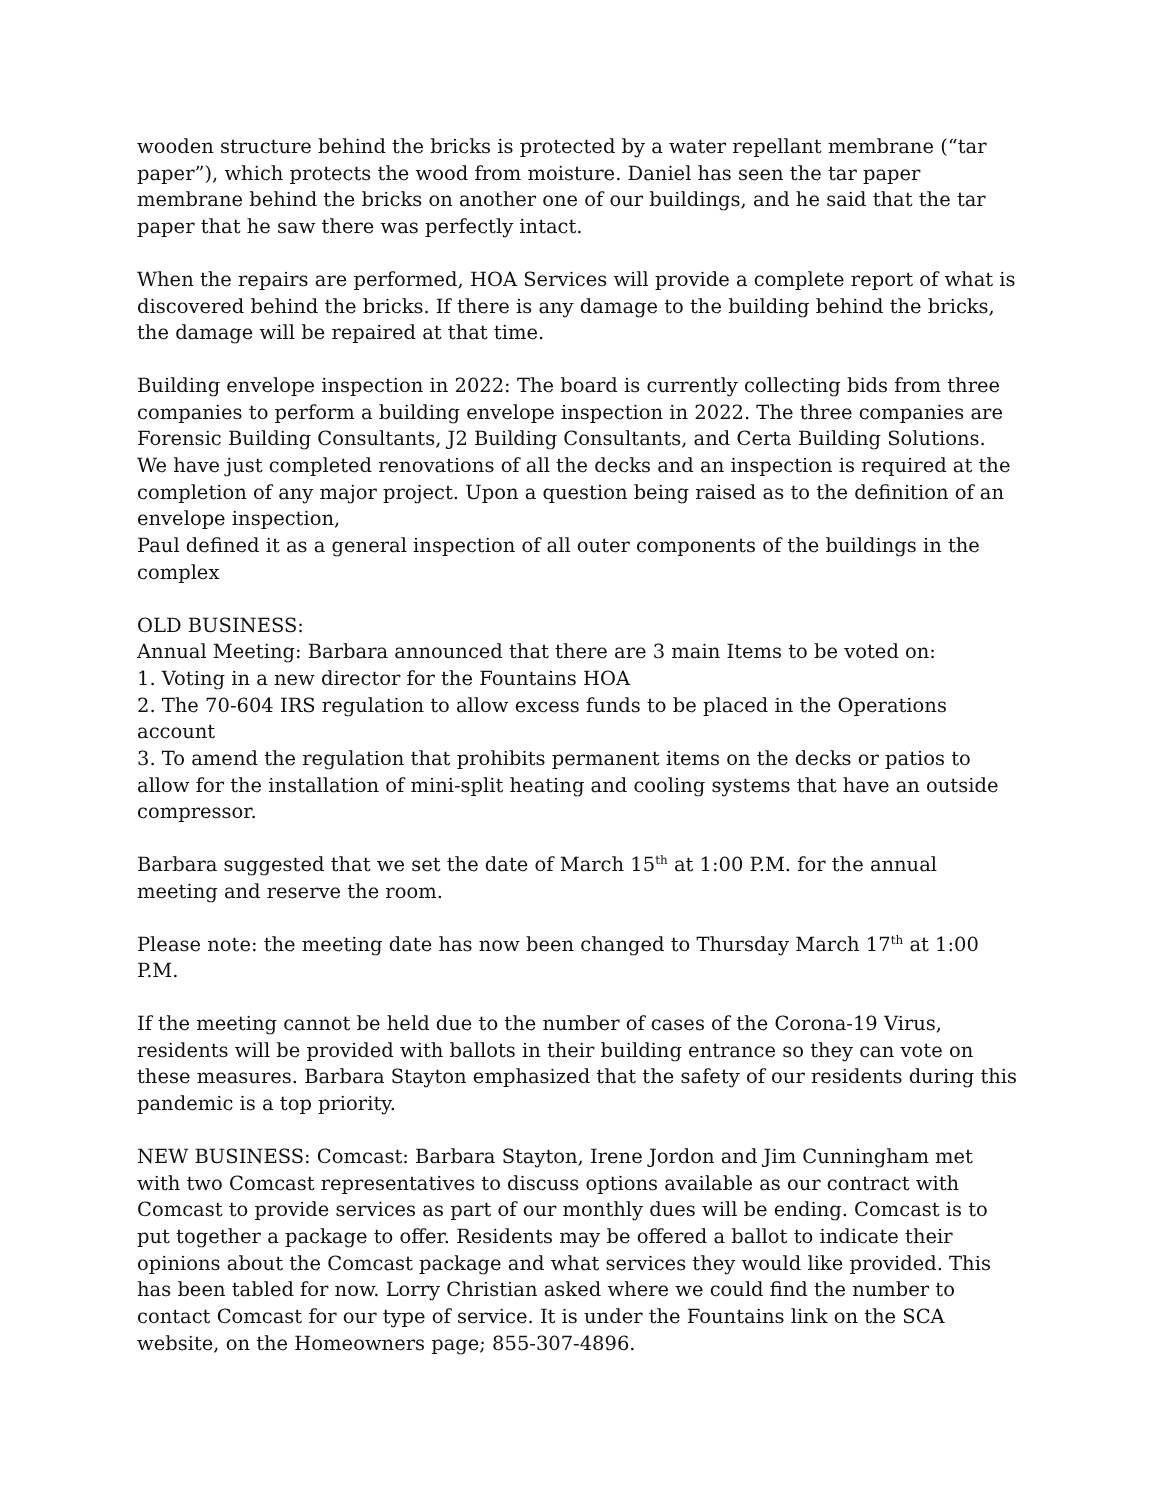wooden structure behind the bricks is protected by a water repellant membrane (“tar paper”), which protects the wood from moisture. Daniel has seen the tar paper membrane behind the bricks on another one of our buildings, and he said that the tar paper that he saw there was perfectly intact.
When the repairs are performed, HOA Services will provide a complete report of what is discovered behind the bricks. If there is any damage to the building behind the bricks, the damage will be repaired at that time.
Building envelope inspection in 2022: The board is currently collecting bids from three companies to perform a building envelope inspection in 2022. The three companies are Forensic Building Consultants, J2 Building Consultants, and Certa Building Solutions. We have just completed renovations of all the decks and an inspection is required at the completion of any major project. Upon a question being raised as to the definition of an envelope inspection,
Paul defined it as a general inspection of all outer components of the buildings in the complex
OLD BUSINESS:
Annual Meeting: Barbara announced that there are 3 main Items to be voted on:
1. Voting in a new director for the Fountains HOA
2. The 70-604 IRS regulation to allow excess funds to be placed in the Operations account
3. To amend the regulation that prohibits permanent items on the decks or patios to allow for the installation of mini-split heating and cooling systems that have an outside compressor.
Barbara suggested that we set the date of March 15<sup>th</sup> at 1:00 P.M. for the annual meeting and reserve the room.
Please note: the meeting date has now been changed to Thursday March 17<sup>th</sup> at 1:00 P.M.
If the meeting cannot be held due to the number of cases of the Corona-19 Virus, residents will be provided with ballots in their building entrance so they can vote on these measures. Barbara Stayton emphasized that the safety of our residents during this pandemic is a top priority.
NEW BUSINESS: Comcast: Barbara Stayton, Irene Jordon and Jim Cunningham met with two Comcast representatives to discuss options available as our contract with Comcast to provide services as part of our monthly dues will be ending. Comcast is to put together a package to offer. Residents may be offered a ballot to indicate their opinions about the Comcast package and what services they would like provided. This has been tabled for now. Lorry Christian asked where we could find the number to contact Comcast for our type of service. It is under the Fountains link on the SCA website, on the Homeowners page; 855-307-4896.